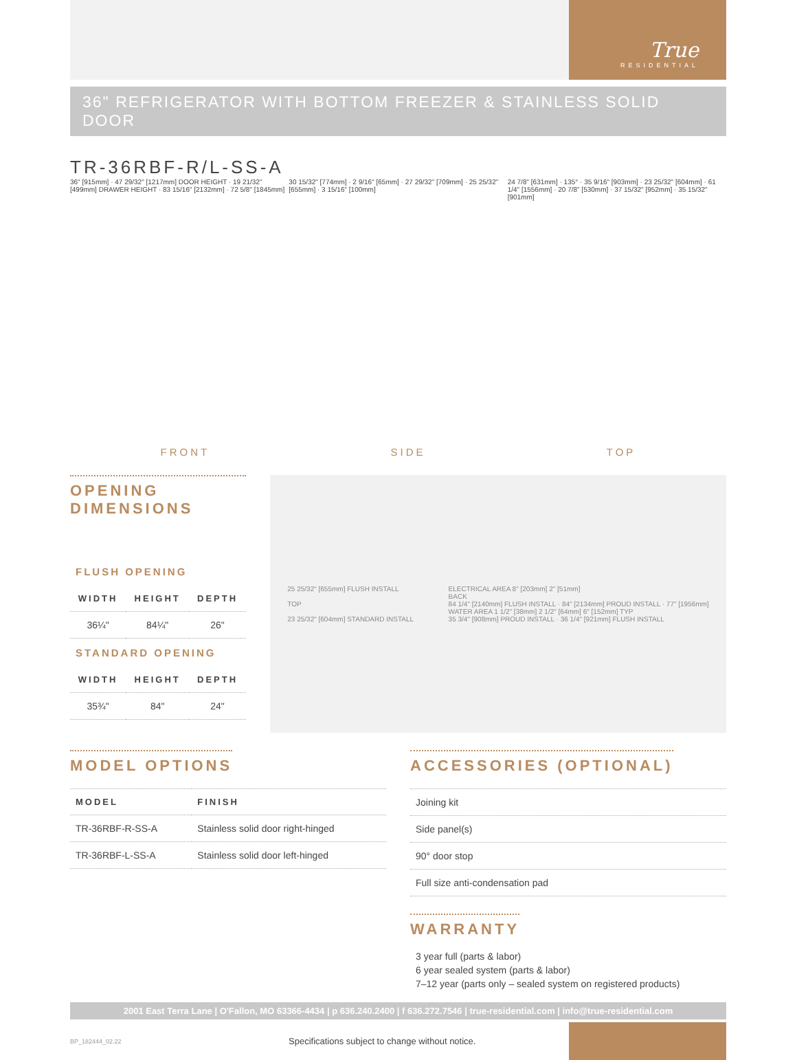True
RESIDENTIAL
36" REFRIGERATOR WITH BOTTOM FREEZER & STAINLESS SOLID DOOR
TR-36RBF-R/L-SS-A
36" [915mm] · 47 29/32" [1217mm] DOOR HEIGHT · 19 21/32" [499mm] DRAWER HEIGHT · 83 15/16" [2132mm] · 72 5/8" [1845mm]
30 15/32" [774mm] · 2 9/16" [65mm] · 27 29/32" [709mm] · 25 25/32" [655mm] · 3 15/16" [100mm]
24 7/8" [631mm] · 135° · 35 9/16" [903mm] · 23 25/32" [604mm] · 61 1/4" [1556mm] · 20 7/8" [530mm] · 37 15/32" [952mm] · 35 15/32" [901mm]
FRONT SIDE TOP
OPENING DIMENSIONS
FLUSH OPENING
| WIDTH | HEIGHT | DEPTH |
| --- | --- | --- |
| 36¼" | 84¼" | 26" |
STANDARD OPENING
| WIDTH | HEIGHT | DEPTH |
| --- | --- | --- |
| 35¾" | 84" | 24" |
25 25/32" [655mm] FLUSH INSTALL
TOP
23 25/32" [604mm] STANDARD INSTALL
ELECTRICAL AREA 8" [203mm] 2" [51mm]
BACK
84 1/4" [2140mm] FLUSH INSTALL · 84" [2134mm] PROUD INSTALL · 77" [1956mm]
WATER AREA 1 1/2" [38mm] 2 1/2" [64mm] 6" [152mm] TYP
35 3/4" [908mm] PROUD INSTALL · 36 1/4" [921mm] FLUSH INSTALL
MODEL OPTIONS
| MODEL | FINISH |
| --- | --- |
| TR-36RBF-R-SS-A | Stainless solid door right-hinged |
| TR-36RBF-L-SS-A | Stainless solid door left-hinged |
ACCESSORIES (OPTIONAL)
| Joining kit |
| Side panel(s) |
| 90° door stop |
| Full size anti-condensation pad |
WARRANTY
3 year full (parts & labor)
6 year sealed system (parts & labor)
7–12 year (parts only – sealed system on registered products)
2001 East Terra Lane | O'Fallon, MO 63366-4434 | p 636.240.2400 | f 636.272.7546 | true-residential.com | info@true-residential.com
BP_182444_02.22 Specifications subject to change without notice.